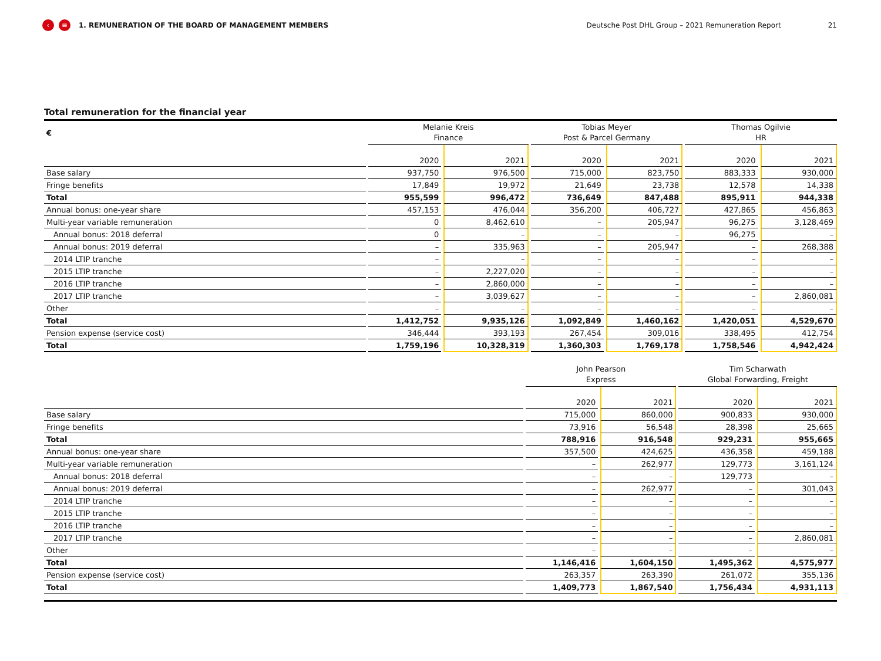‹ ≡ 1. REMUNERATION OF THE BOARD OF MANAGEMENT MEMBERS Deutsche Post DHL Group – 2021 Remuneration Report 21
Total remuneration for the financial year
| € | Melanie Kreis Finance | | Tobias Meyer Post & Parcel Germany | | Thomas Ogilvie HR | |
| --- | --- | --- | --- | --- | --- | --- |
| | 2020 | 2021 | 2020 | 2021 | 2020 | 2021 |
| Base salary | 937,750 | 976,500 | 715,000 | 823,750 | 883,333 | 930,000 |
| Fringe benefits | 17,849 | 19,972 | 21,649 | 23,738 | 12,578 | 14,338 |
| Total | 955,599 | 996,472 | 736,649 | 847,488 | 895,911 | 944,338 |
| Annual bonus: one-year share | 457,153 | 476,044 | 356,200 | 406,727 | 427,865 | 456,863 |
| Multi-year variable remuneration | 0 | 8,462,610 | – | 205,947 | 96,275 | 3,128,469 |
| Annual bonus: 2018 deferral | 0 | – | – | – | 96,275 | – |
| Annual bonus: 2019 deferral | – | 335,963 | – | 205,947 | – | 268,388 |
| 2014 LTIP tranche | – | – | – | – | – | – |
| 2015 LTIP tranche | – | 2,227,020 | – | – | – | – |
| 2016 LTIP tranche | – | 2,860,000 | – | – | – | – |
| 2017 LTIP tranche | – | 3,039,627 | – | – | – | 2,860,081 |
| Other | – | – | – | – | – | – |
| Total | 1,412,752 | 9,935,126 | 1,092,849 | 1,460,162 | 1,420,051 | 4,529,670 |
| Pension expense (service cost) | 346,444 | 393,193 | 267,454 | 309,016 | 338,495 | 412,754 |
| Total | 1,759,196 | 10,328,319 | 1,360,303 | 1,769,178 | 1,758,546 | 4,942,424 |
| | John Pearson Express | | Tim Scharwath Global Forwarding, Freight | |
| --- | --- | --- | --- | --- |
| | 2020 | 2021 | 2020 | 2021 |
| Base salary | 715,000 | 860,000 | 900,833 | 930,000 |
| Fringe benefits | 73,916 | 56,548 | 28,398 | 25,665 |
| Total | 788,916 | 916,548 | 929,231 | 955,665 |
| Annual bonus: one-year share | 357,500 | 424,625 | 436,358 | 459,188 |
| Multi-year variable remuneration | – | 262,977 | 129,773 | 3,161,124 |
| Annual bonus: 2018 deferral | – | – | 129,773 | – |
| Annual bonus: 2019 deferral | – | 262,977 | – | 301,043 |
| 2014 LTIP tranche | – | – | – | – |
| 2015 LTIP tranche | – | – | – | – |
| 2016 LTIP tranche | – | – | – | – |
| 2017 LTIP tranche | – | – | – | 2,860,081 |
| Other | – | – | – | – |
| Total | 1,146,416 | 1,604,150 | 1,495,362 | 4,575,977 |
| Pension expense (service cost) | 263,357 | 263,390 | 261,072 | 355,136 |
| Total | 1,409,773 | 1,867,540 | 1,756,434 | 4,931,113 |